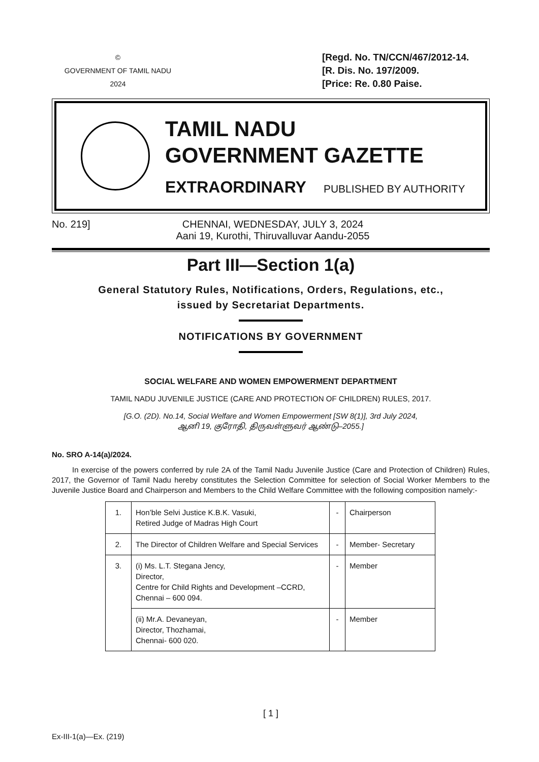©
GOVERNMENT OF TAMIL NADU
2024
[Regd. No. TN/CCN/467/2012-14.
[R. Dis. No. 197/2009.
[Price: Re. 0.80 Paise.
TAMIL NADU
GOVERNMENT GAZETTE
EXTRAORDINARY PUBLISHED BY AUTHORITY
No. 219] CHENNAI, WEDNESDAY, JULY 3, 2024
Aani 19, Kurothi, Thiruvalluvar Aandu-2055
Part III—Section 1(a)
General Statutory Rules, Notifications, Orders, Regulations, etc.,
issued by Secretariat Departments.
NOTIFICATIONS BY GOVERNMENT
SOCIAL WELFARE AND WOMEN EMPOWERMENT DEPARTMENT
TAMIL NADU JUVENILE JUSTICE (CARE AND PROTECTION OF CHILDREN) RULES, 2017.
[G.O. (2D). No.14, Social Welfare and Women Empowerment [SW 8(1)], 3rd July 2024,
ஆனி 19, குரோதி, திருவள்ளுவர் ஆண்டு–2055.]
No. SRO A-14(a)/2024.
In exercise of the powers conferred by rule 2A of the Tamil Nadu Juvenile Justice (Care and Protection of Children) Rules, 2017, the Governor of Tamil Nadu hereby constitutes the Selection Committee for selection of Social Worker Members to the Juvenile Justice Board and Chairperson and Members to the Child Welfare Committee with the following composition namely:-
| 1. | Hon’ble Selvi Justice K.B.K. Vasuki, Retired Judge of Madras High Court | - | Chairperson |
| 2. | The Director of Children Welfare and Special Services | - | Member- Secretary |
| 3. | (i) Ms. L.T. Stegana Jency, Director, Centre for Child Rights and Development –CCRD, Chennai – 600 094. | - | Member |
| | (ii) Mr.A. Devaneyan, Director, Thozhamai, Chennai- 600 020. | - | Member |
[ 1 ]
Ex-III-1(a)—Ex. (219)